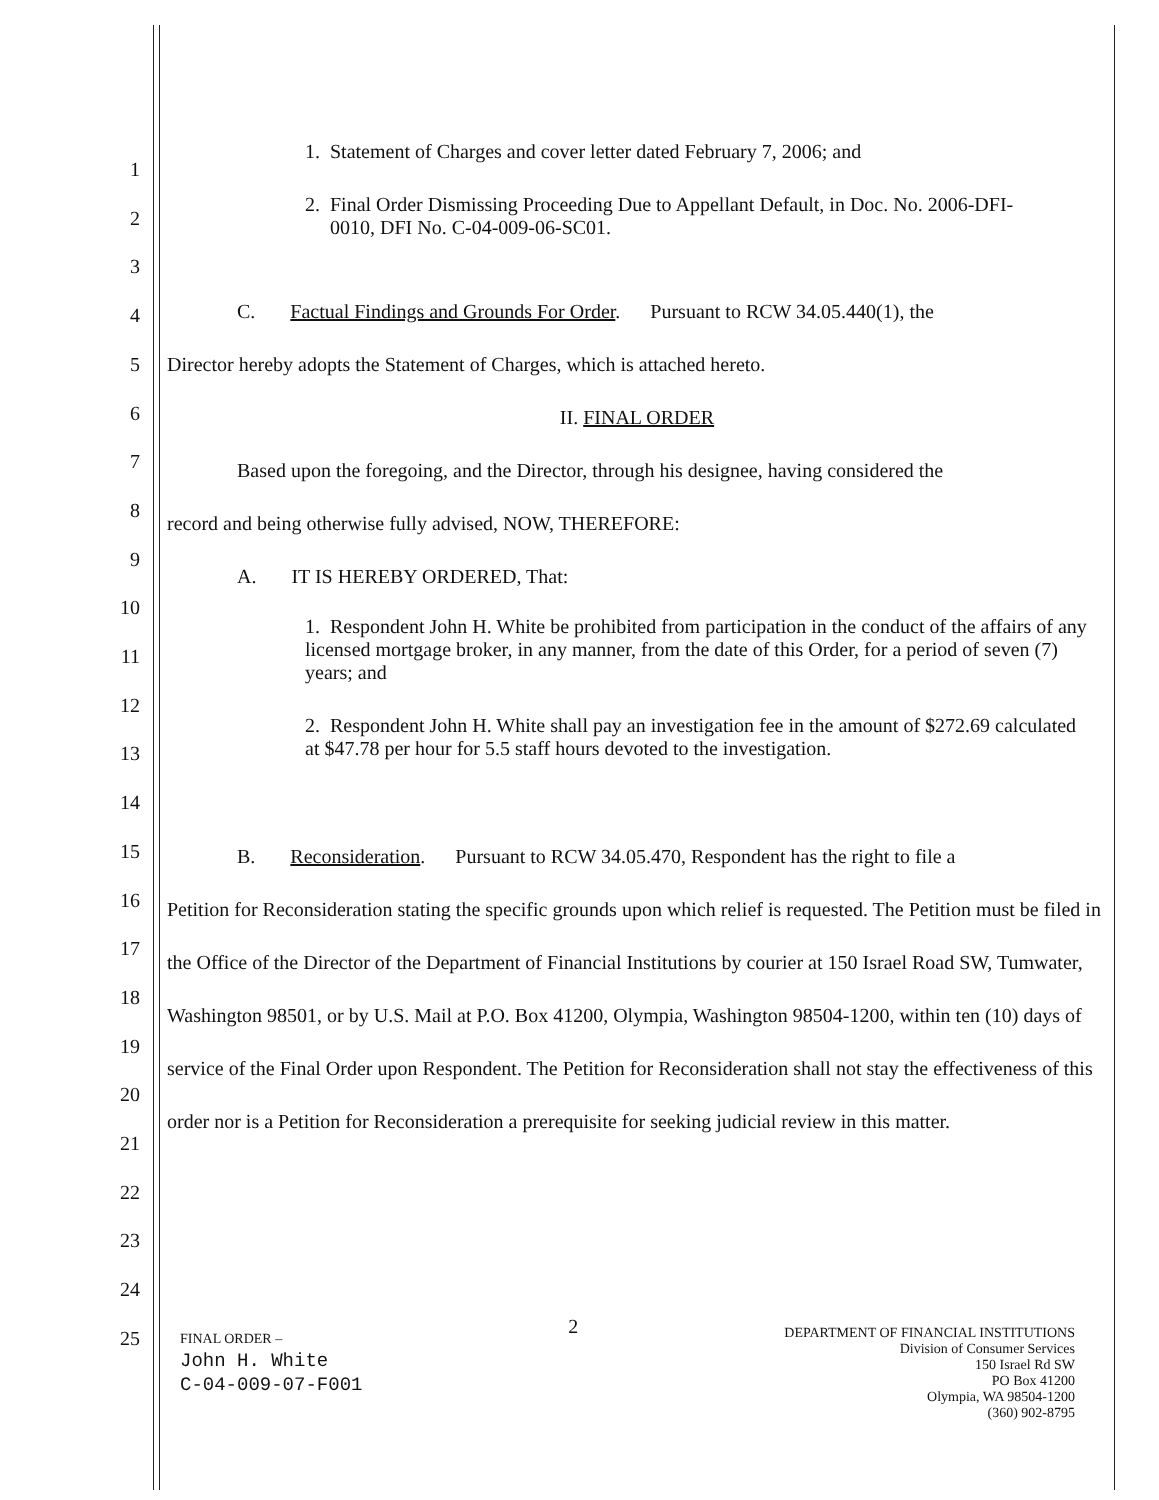1. Statement of Charges and cover letter dated February 7, 2006; and
2. Final Order Dismissing Proceeding Due to Appellant Default, in Doc. No. 2006-DFI-
0010, DFI No. C-04-009-06-SC01.
C. Factual Findings and Grounds For Order. Pursuant to RCW 34.05.440(1), the
Director hereby adopts the Statement of Charges, which is attached hereto.
II. FINAL ORDER
Based upon the foregoing, and the Director, through his designee, having considered the
record and being otherwise fully advised, NOW, THEREFORE:
A. IT IS HEREBY ORDERED, That:
1. Respondent John H. White be prohibited from participation in the conduct of the affairs of any licensed mortgage broker, in any manner, from the date of this Order, for a period of seven (7) years; and
2. Respondent John H. White shall pay an investigation fee in the amount of $272.69 calculated at $47.78 per hour for 5.5 staff hours devoted to the investigation.
B. Reconsideration. Pursuant to RCW 34.05.470, Respondent has the right to file a
Petition for Reconsideration stating the specific grounds upon which relief is requested. The Petition must be filed in the Office of the Director of the Department of Financial Institutions by courier at 150 Israel Road SW, Tumwater, Washington 98501, or by U.S. Mail at P.O. Box 41200, Olympia, Washington 98504-1200, within ten (10) days of service of the Final Order upon Respondent. The Petition for Reconsideration shall not stay the effectiveness of this order nor is a Petition for Reconsideration a prerequisite for seeking judicial review in this matter.
1
2
3
4
5
6
7
8
9
10
11
12
13
14
15
16
17
18
19
20
21
22
23
24
25
FINAL ORDER –
John H. White
C-04-009-07-F001
2
DEPARTMENT OF FINANCIAL INSTITUTIONS
Division of Consumer Services
150 Israel Rd SW
PO Box 41200
Olympia, WA 98504-1200
(360) 902-8795